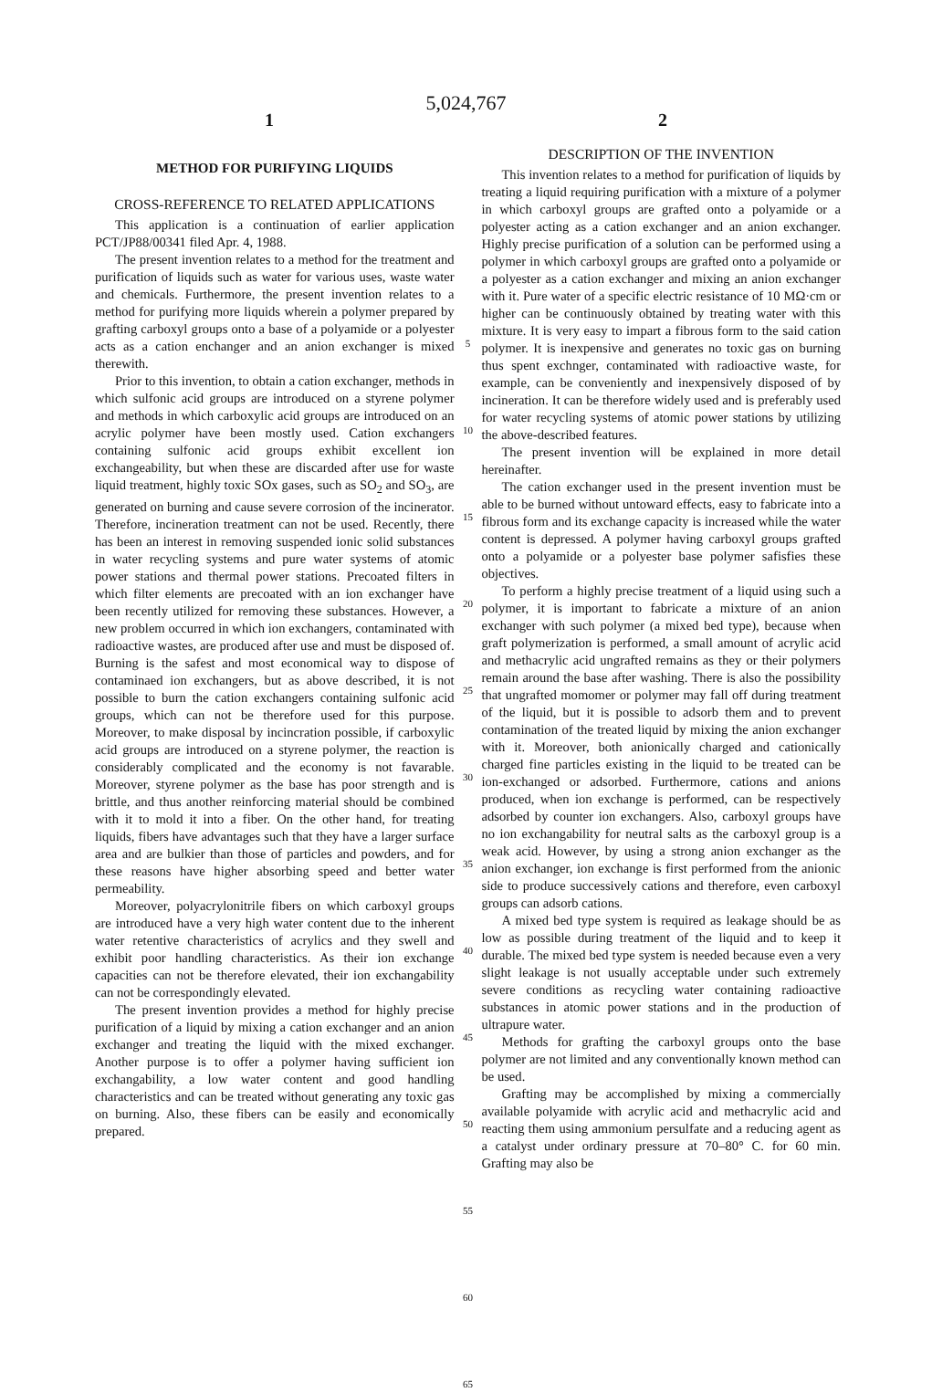5,024,767
1 2
METHOD FOR PURIFYING LIQUIDS
CROSS-REFERENCE TO RELATED APPLICATIONS
This application is a continuation of earlier application PCT/JP88/00341 filed Apr. 4, 1988.
The present invention relates to a method for the treatment and purification of liquids such as water for various uses, waste water and chemicals. Furthermore, the present invention relates to a method for purifying more liquids wherein a polymer prepared by grafting carboxyl groups onto a base of a polyamide or a polyester acts as a cation enchanger and an anion exchanger is mixed therewith.
Prior to this invention, to obtain a cation exchanger, methods in which sulfonic acid groups are introduced on a styrene polymer and methods in which carboxylic acid groups are introduced on an acrylic polymer have been mostly used. Cation exchangers containing sulfonic acid groups exhibit excellent ion exchangeability, but when these are discarded after use for waste liquid treatment, highly toxic SOx gases, such as SO<sub>2</sub> and SO<sub>3</sub>, are generated on burning and cause severe corrosion of the incinerator. Therefore, incineration treatment can not be used. Recently, there has been an interest in removing suspended ionic solid substances in water recycling systems and pure water systems of atomic power stations and thermal power stations. Precoated filters in which filter elements are precoated with an ion exchanger have been recently utilized for removing these substances. However, a new problem occurred in which ion exchangers, contaminated with radioactive wastes, are produced after use and must be disposed of. Burning is the safest and most economical way to dispose of contaminaed ion exchangers, but as above described, it is not possible to burn the cation exchangers containing sulfonic acid groups, which can not be therefore used for this purpose. Moreover, to make disposal by incincration possible, if carboxylic acid groups are introduced on a styrene polymer, the reaction is considerably complicated and the economy is not favarable. Moreover, styrene polymer as the base has poor strength and is brittle, and thus another reinforcing material should be combined with it to mold it into a fiber. On the other hand, for treating liquids, fibers have advantages such that they have a larger surface area and are bulkier than those of particles and powders, and for these reasons have higher absorbing speed and better water permeability.
Moreover, polyacrylonitrile fibers on which carboxyl groups are introduced have a very high water content due to the inherent water retentive characteristics of acrylics and they swell and exhibit poor handling characteristics. As their ion exchange capacities can not be therefore elevated, their ion exchangability can not be correspondingly elevated.
The present invention provides a method for highly precise purification of a liquid by mixing a cation exchanger and an anion exchanger and treating the liquid with the mixed exchanger. Another purpose is to offer a polymer having sufficient ion exchangability, a low water content and good handling characteristics and can be treated without generating any toxic gas on burning. Also, these fibers can be easily and economically prepared.
5
10
15
20
25
30
35
40
45
50
55
60
65
DESCRIPTION OF THE INVENTION
This invention relates to a method for purification of liquids by treating a liquid requiring purification with a mixture of a polymer in which carboxyl groups are grafted onto a polyamide or a polyester acting as a cation exchanger and an anion exchanger. Highly precise purification of a solution can be performed using a polymer in which carboxyl groups are grafted onto a polyamide or a polyester as a cation exchanger and mixing an anion exchanger with it. Pure water of a specific electric resistance of 10 MΩ·cm or higher can be continuously obtained by treating water with this mixture. It is very easy to impart a fibrous form to the said cation polymer. It is inexpensive and generates no toxic gas on burning thus spent exchnger, contaminated with radioactive waste, for example, can be conveniently and inexpensively disposed of by incineration. It can be therefore widely used and is preferably used for water recycling systems of atomic power stations by utilizing the above-described features.
The present invention will be explained in more detail hereinafter.
The cation exchanger used in the present invention must be able to be burned without untoward effects, easy to fabricate into a fibrous form and its exchange capacity is increased while the water content is depressed. A polymer having carboxyl groups grafted onto a polyamide or a polyester base polymer safisfies these objectives.
To perform a highly precise treatment of a liquid using such a polymer, it is important to fabricate a mixture of an anion exchanger with such polymer (a mixed bed type), because when graft polymerization is performed, a small amount of acrylic acid and methacrylic acid ungrafted remains as they or their polymers remain around the base after washing. There is also the possibility that ungrafted momomer or polymer may fall off during treatment of the liquid, but it is possible to adsorb them and to prevent contamination of the treated liquid by mixing the anion exchanger with it. Moreover, both anionically charged and cationically charged fine particles existing in the liquid to be treated can be ion-exchanged or adsorbed. Furthermore, cations and anions produced, when ion exchange is performed, can be respectively adsorbed by counter ion exchangers. Also, carboxyl groups have no ion exchangability for neutral salts as the carboxyl group is a weak acid. However, by using a strong anion exchanger as the anion exchanger, ion exchange is first performed from the anionic side to produce successively cations and therefore, even carboxyl groups can adsorb cations.
A mixed bed type system is required as leakage should be as low as possible during treatment of the liquid and to keep it durable. The mixed bed type system is needed because even a very slight leakage is not usually acceptable under such extremely severe conditions as recycling water containing radioactive substances in atomic power stations and in the production of ultrapure water.
Methods for grafting the carboxyl groups onto the base polymer are not limited and any conventionally known method can be used.
Grafting may be accomplished by mixing a commercially available polyamide with acrylic acid and methacrylic acid and reacting them using ammonium persulfate and a reducing agent as a catalyst under ordinary pressure at 70–80° C. for 60 min. Grafting may also be